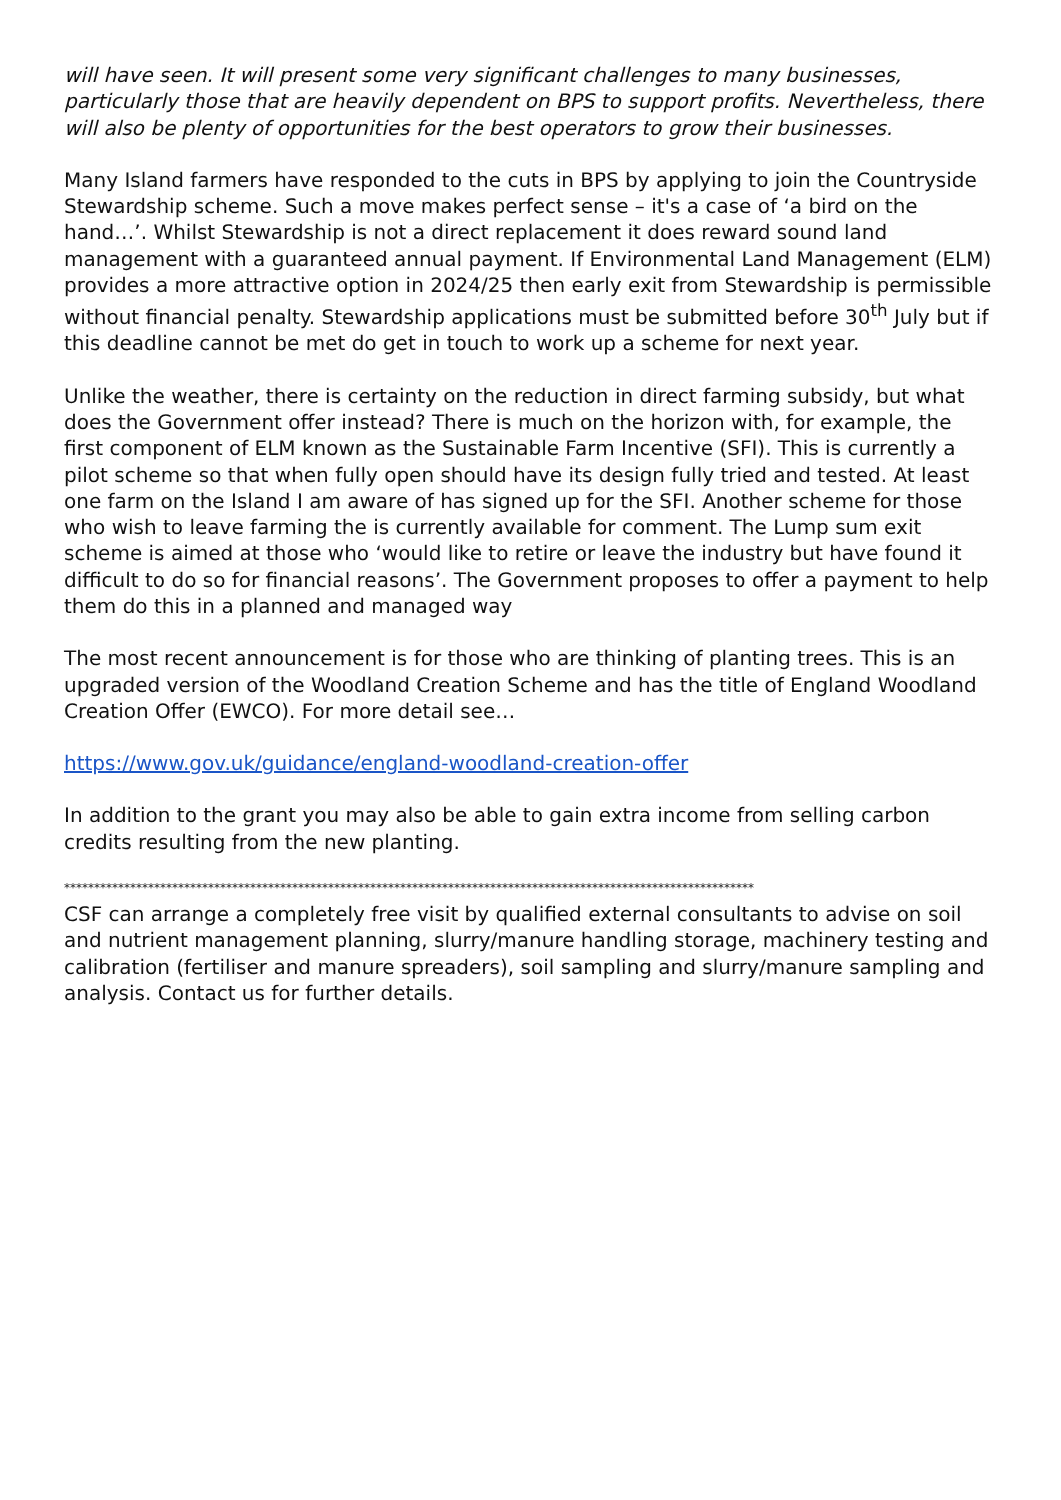will have seen. It will present some very significant challenges to many businesses, particularly those that are heavily dependent on BPS to support profits. Nevertheless, there will also be plenty of opportunities for the best operators to grow their businesses.
Many Island farmers have responded to the cuts in BPS by applying to join the Countryside Stewardship scheme. Such a move makes perfect sense – it's a case of ‘a bird on the hand…’. Whilst Stewardship is not a direct replacement it does reward sound land management with a guaranteed annual payment. If Environmental Land Management (ELM) provides a more attractive option in 2024/25 then early exit from Stewardship is permissible without financial penalty. Stewardship applications must be submitted before 30<sup>th</sup> July but if this deadline cannot be met do get in touch to work up a scheme for next year.
Unlike the weather, there is certainty on the reduction in direct farming subsidy, but what does the Government offer instead? There is much on the horizon with, for example, the first component of ELM known as the Sustainable Farm Incentive (SFI). This is currently a pilot scheme so that when fully open should have its design fully tried and tested. At least one farm on the Island I am aware of has signed up for the SFI. Another scheme for those who wish to leave farming the is currently available for comment. The Lump sum exit scheme is aimed at those who ‘would like to retire or leave the industry but have found it difficult to do so for financial reasons’. The Government proposes to offer a payment to help them do this in a planned and managed way
The most recent announcement is for those who are thinking of planting trees. This is an upgraded version of the Woodland Creation Scheme and has the title of England Woodland Creation Offer (EWCO). For more detail see…
https://www.gov.uk/guidance/england-woodland-creation-offer
In addition to the grant you may also be able to gain extra income from selling carbon credits resulting from the new planting.
*******************************************************************************************************************
CSF can arrange a completely free visit by qualified external consultants to advise on soil and nutrient management planning, slurry/manure handling storage, machinery testing and calibration (fertiliser and manure spreaders), soil sampling and slurry/manure sampling and analysis. Contact us for further details.